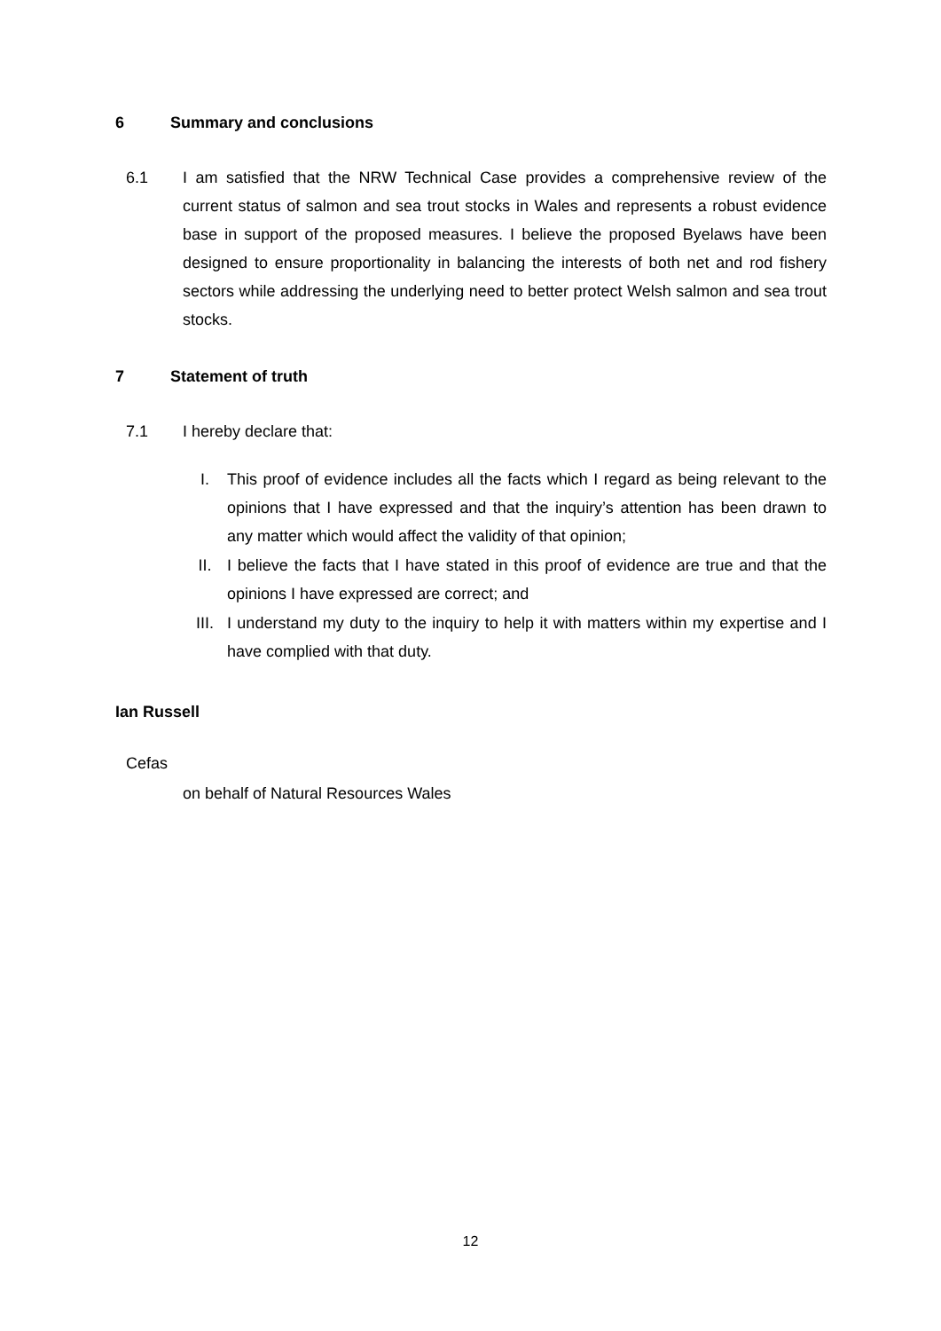6 Summary and conclusions
6.1 I am satisfied that the NRW Technical Case provides a comprehensive review of the current status of salmon and sea trout stocks in Wales and represents a robust evidence base in support of the proposed measures. I believe the proposed Byelaws have been designed to ensure proportionality in balancing the interests of both net and rod fishery sectors while addressing the underlying need to better protect Welsh salmon and sea trout stocks.
7 Statement of truth
7.1 I hereby declare that:
I. This proof of evidence includes all the facts which I regard as being relevant to the opinions that I have expressed and that the inquiry’s attention has been drawn to any matter which would affect the validity of that opinion;
II. I believe the facts that I have stated in this proof of evidence are true and that the opinions I have expressed are correct; and
III. I understand my duty to the inquiry to help it with matters within my expertise and I have complied with that duty.
Ian Russell
Cefas
on behalf of Natural Resources Wales
12